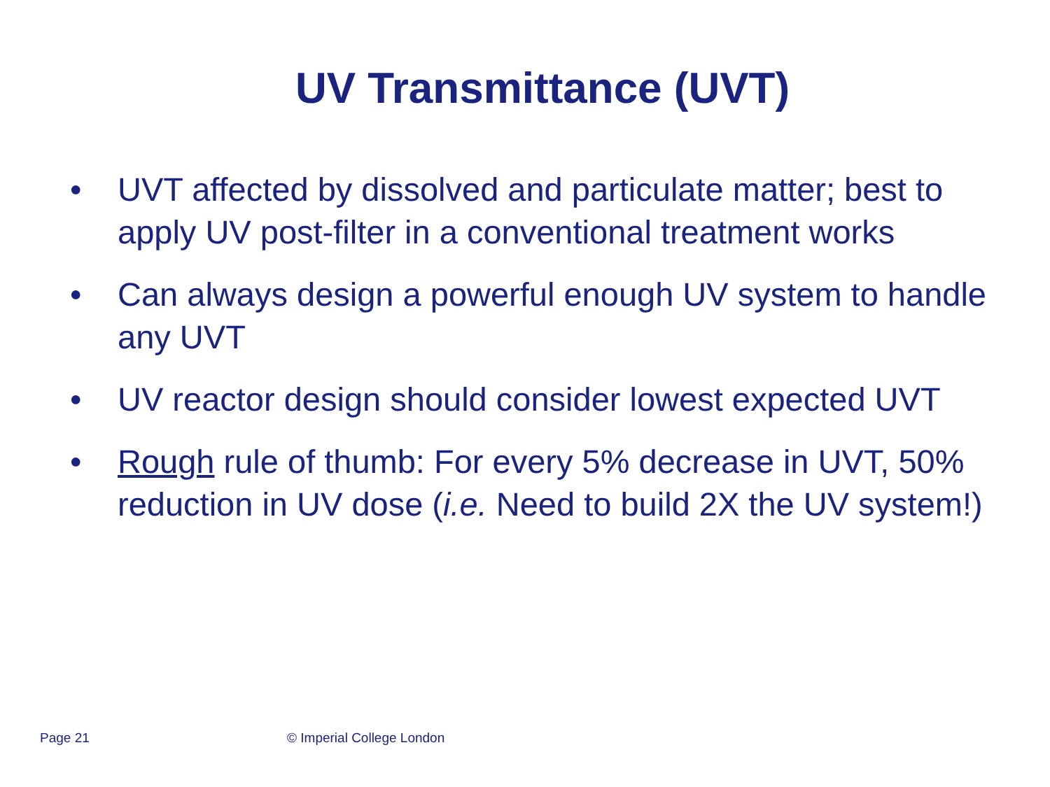UV Transmittance (UVT)
• UVT affected by dissolved and particulate matter; best to apply UV post-filter in a conventional treatment works
• Can always design a powerful enough UV system to handle any UVT
• UV reactor design should consider lowest expected UVT
• Rough rule of thumb: For every 5% decrease in UVT, 50% reduction in UV dose (i.e. Need to build 2X the UV system!)
Page 21 © Imperial College London